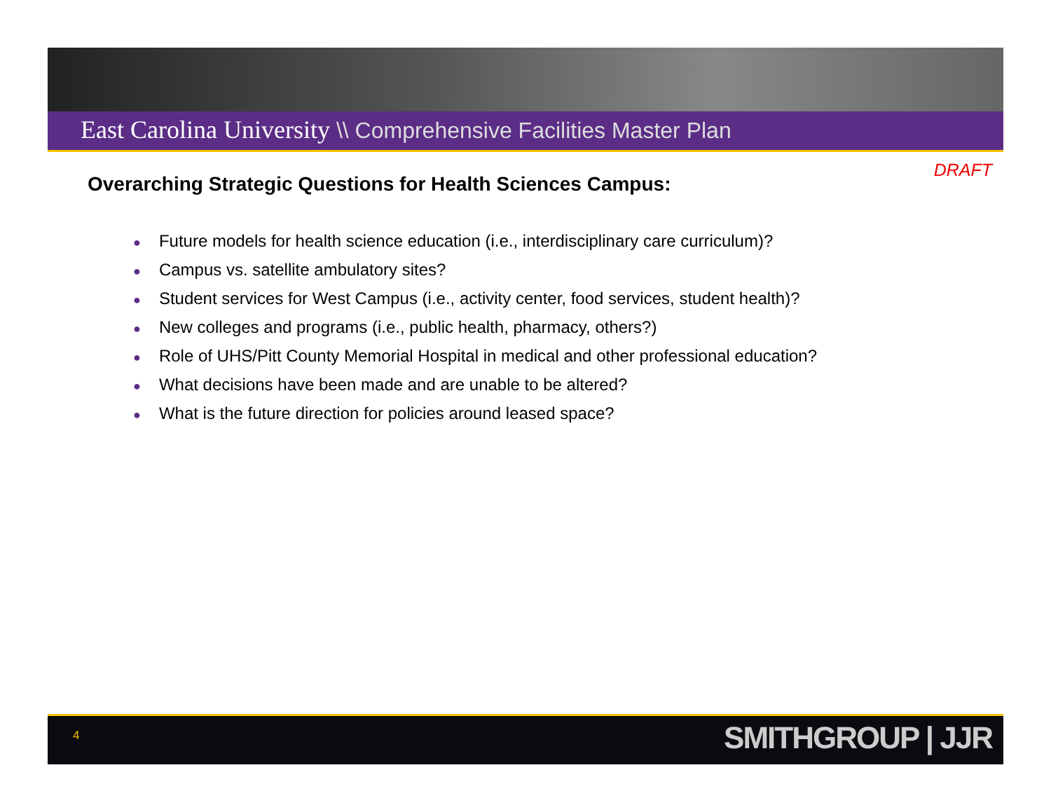East Carolina University \\ Comprehensive Facilities Master Plan
DRAFT
Overarching Strategic Questions for Health Sciences Campus:
● Future models for health science education (i.e., interdisciplinary care curriculum)?
● Campus vs. satellite ambulatory sites?
● Student services for West Campus (i.e., activity center, food services, student health)?
● New colleges and programs (i.e., public health, pharmacy, others?)
● Role of UHS/Pitt County Memorial Hospital in medical and other professional education?
● What decisions have been made and are unable to be altered?
● What is the future direction for policies around leased space?
4 SMITHGROUP | JJR